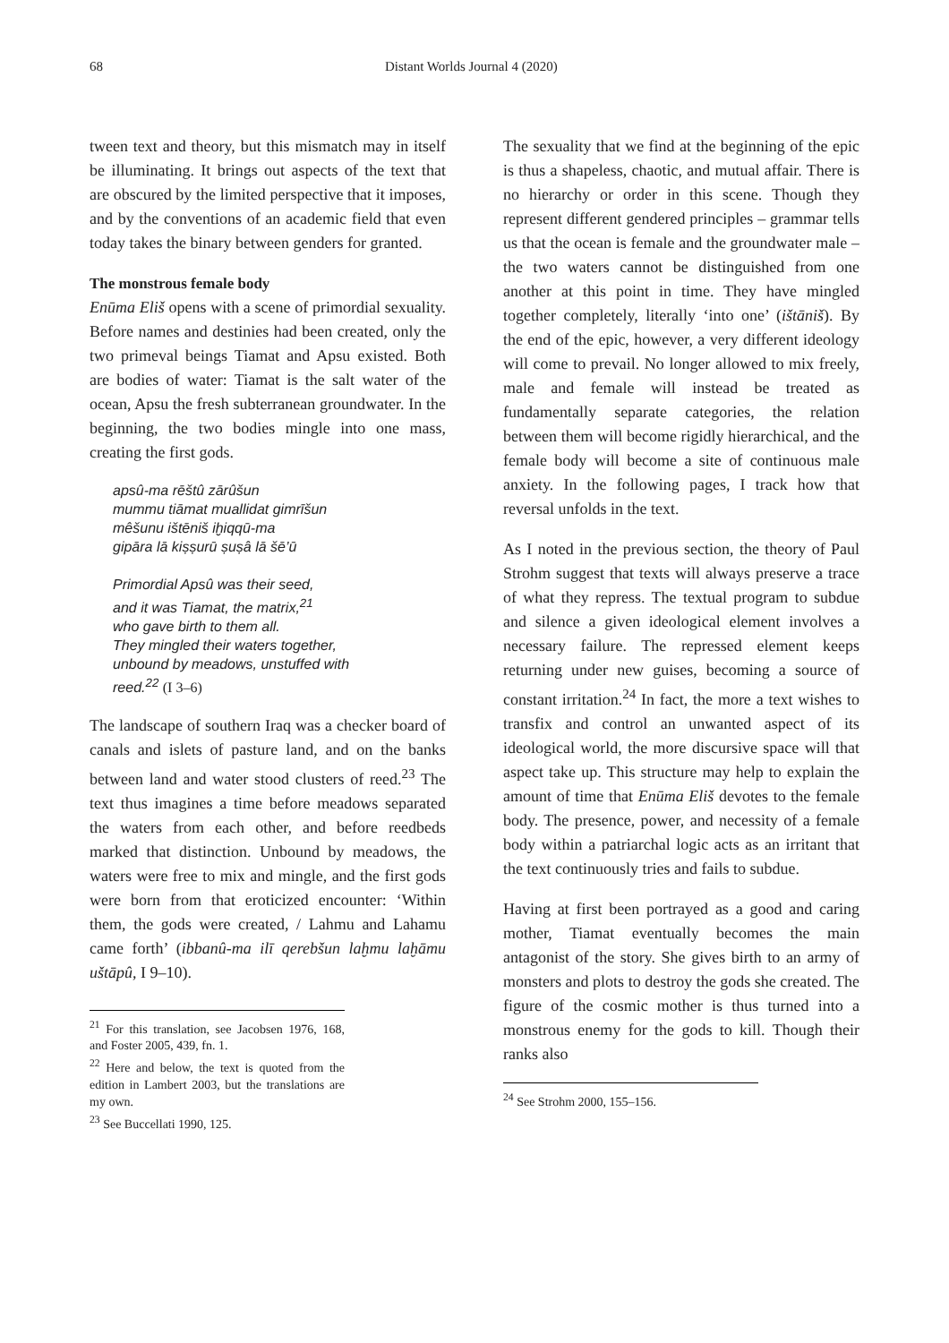68 Distant Worlds Journal 4 (2020)
tween text and theory, but this mismatch may in itself be illuminating. It brings out aspects of the text that are obscured by the limited perspective that it imposes, and by the conventions of an academic field that even today takes the binary between genders for granted.
The monstrous female body
Enūma Eliš opens with a scene of primordial sexuality. Before names and destinies had been created, only the two primeval beings Tiamat and Apsu existed. Both are bodies of water: Tiamat is the salt water of the ocean, Apsu the fresh subterranean groundwater. In the beginning, the two bodies mingle into one mass, creating the first gods.
apsû-ma rēštû zārûšun
mummu tiāmat muallidat gimrīšun
mêšunu ištēniš iḫiqqū-ma
gipāra lā kiṣṣurū ṣuṣâ lā šē’ū
Primordial Apsû was their seed,
and it was Tiamat, the matrix,<sup>21</sup>
who gave birth to them all.
They mingled their waters together,
unbound by meadows, unstuffed with
reed.<sup>22</sup> (I 3–6)
The landscape of southern Iraq was a checker board of canals and islets of pasture land, and on the banks between land and water stood clusters of reed.<sup>23</sup> The text thus imagines a time before meadows separated the waters from each other, and before reedbeds marked that distinction. Unbound by meadows, the waters were free to mix and mingle, and the first gods were born from that eroticized encounter: ‘Within them, the gods were created, / Lahmu and Lahamu came forth’ (ibbanû-ma ilī qerebšun laḫmu laḫāmu uštāpû, I 9–10).
<sup>21</sup> For this translation, see Jacobsen 1976, 168, and Foster 2005, 439, fn. 1.
<sup>22</sup> Here and below, the text is quoted from the edition in Lambert 2003, but the translations are my own.
<sup>23</sup> See Buccellati 1990, 125.
The sexuality that we find at the beginning of the epic is thus a shapeless, chaotic, and mutual affair. There is no hierarchy or order in this scene. Though they represent different gendered principles – grammar tells us that the ocean is female and the groundwater male – the two waters cannot be distinguished from one another at this point in time. They have mingled together completely, literally ‘into one’ (ištāniš). By the end of the epic, however, a very different ideology will come to prevail. No longer allowed to mix freely, male and female will instead be treated as fundamentally separate categories, the relation between them will become rigidly hierarchical, and the female body will become a site of continuous male anxiety. In the following pages, I track how that reversal unfolds in the text.
As I noted in the previous section, the theory of Paul Strohm suggest that texts will always preserve a trace of what they repress. The textual program to subdue and silence a given ideological element involves a necessary failure. The repressed element keeps returning under new guises, becoming a source of constant irritation.<sup>24</sup> In fact, the more a text wishes to transfix and control an unwanted aspect of its ideological world, the more discursive space will that aspect take up. This structure may help to explain the amount of time that Enūma Eliš devotes to the female body. The presence, power, and necessity of a female body within a patriarchal logic acts as an irritant that the text continuously tries and fails to subdue.
Having at first been portrayed as a good and caring mother, Tiamat eventually becomes the main antagonist of the story. She gives birth to an army of monsters and plots to destroy the gods she created. The figure of the cosmic mother is thus turned into a monstrous enemy for the gods to kill. Though their ranks also
<sup>24</sup> See Strohm 2000, 155–156.